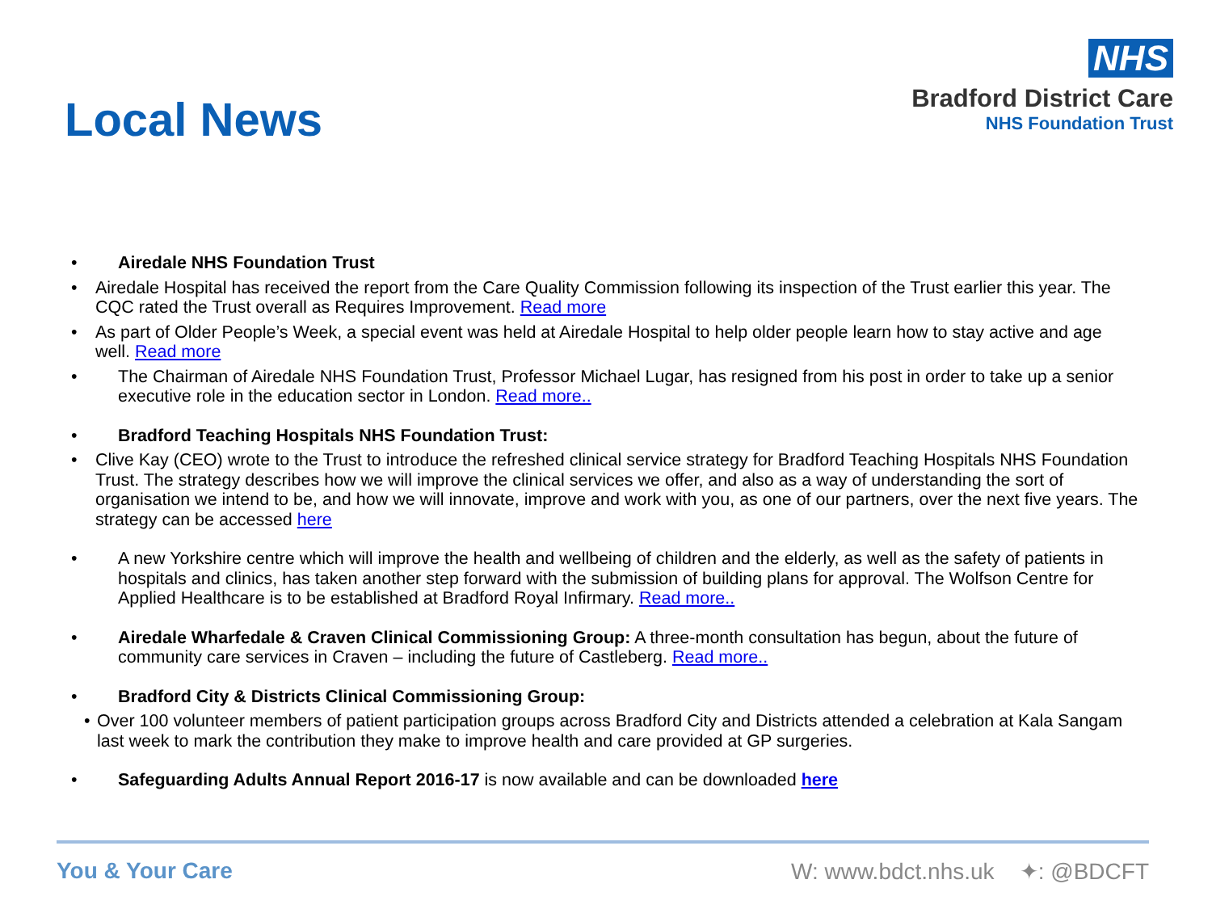Local News
NHS
Bradford District Care
NHS Foundation Trust
• Airedale NHS Foundation Trust
• Airedale Hospital has received the report from the Care Quality Commission following its inspection of the Trust earlier this year. The CQC rated the Trust overall as Requires Improvement. Read more
• As part of Older People’s Week, a special event was held at Airedale Hospital to help older people learn how to stay active and age well. Read more
• The Chairman of Airedale NHS Foundation Trust, Professor Michael Lugar, has resigned from his post in order to take up a senior executive role in the education sector in London. Read more..
• Bradford Teaching Hospitals NHS Foundation Trust:
• Clive Kay (CEO) wrote to the Trust to introduce the refreshed clinical service strategy for Bradford Teaching Hospitals NHS Foundation Trust. The strategy describes how we will improve the clinical services we offer, and also as a way of understanding the sort of organisation we intend to be, and how we will innovate, improve and work with you, as one of our partners, over the next five years. The strategy can be accessed here
• A new Yorkshire centre which will improve the health and wellbeing of children and the elderly, as well as the safety of patients in hospitals and clinics, has taken another step forward with the submission of building plans for approval. The Wolfson Centre for Applied Healthcare is to be established at Bradford Royal Infirmary. Read more..
• Airedale Wharfedale & Craven Clinical Commissioning Group: A three-month consultation has begun, about the future of community care services in Craven – including the future of Castleberg. Read more..
• Bradford City & Districts Clinical Commissioning Group:
• Over 100 volunteer members of patient participation groups across Bradford City and Districts attended a celebration at Kala Sangam last week to mark the contribution they make to improve health and care provided at GP surgeries.
• Safeguarding Adults Annual Report 2016-17 is now available and can be downloaded here
You & Your Care W: www.bdct.nhs.uk ✦: @BDCFT